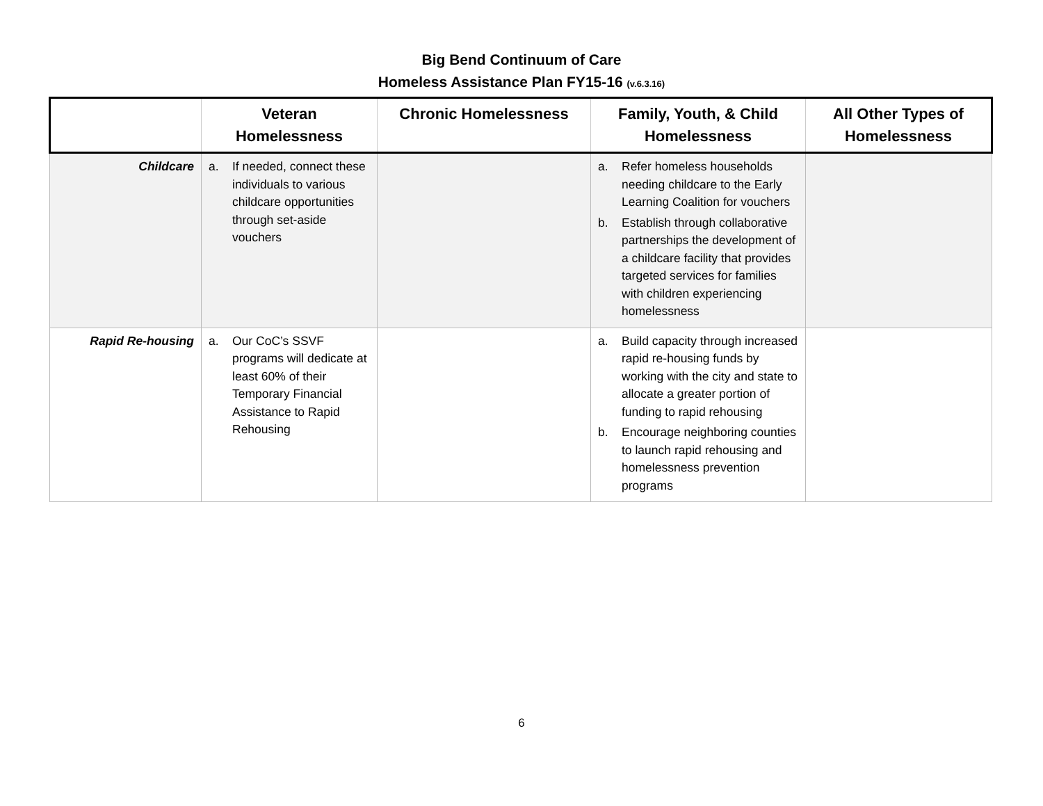Big Bend Continuum of Care
Homeless Assistance Plan FY15-16 (v.6.3.16)
| | Veteran Homelessness | Chronic Homelessness | Family, Youth, & Child Homelessness | All Other Types of Homelessness |
| --- | --- | --- | --- | --- |
| Childcare | a. If needed, connect these individuals to various childcare opportunities through set-aside vouchers | | a. Refer homeless households needing childcare to the Early Learning Coalition for vouchers b. Establish through collaborative partnerships the development of a childcare facility that provides targeted services for families with children experiencing homelessness | |
| Rapid Re-housing | a. Our CoC’s SSVF programs will dedicate at least 60% of their Temporary Financial Assistance to Rapid Rehousing | | a. Build capacity through increased rapid re-housing funds by working with the city and state to allocate a greater portion of funding to rapid rehousing b. Encourage neighboring counties to launch rapid rehousing and homelessness prevention programs | |
6